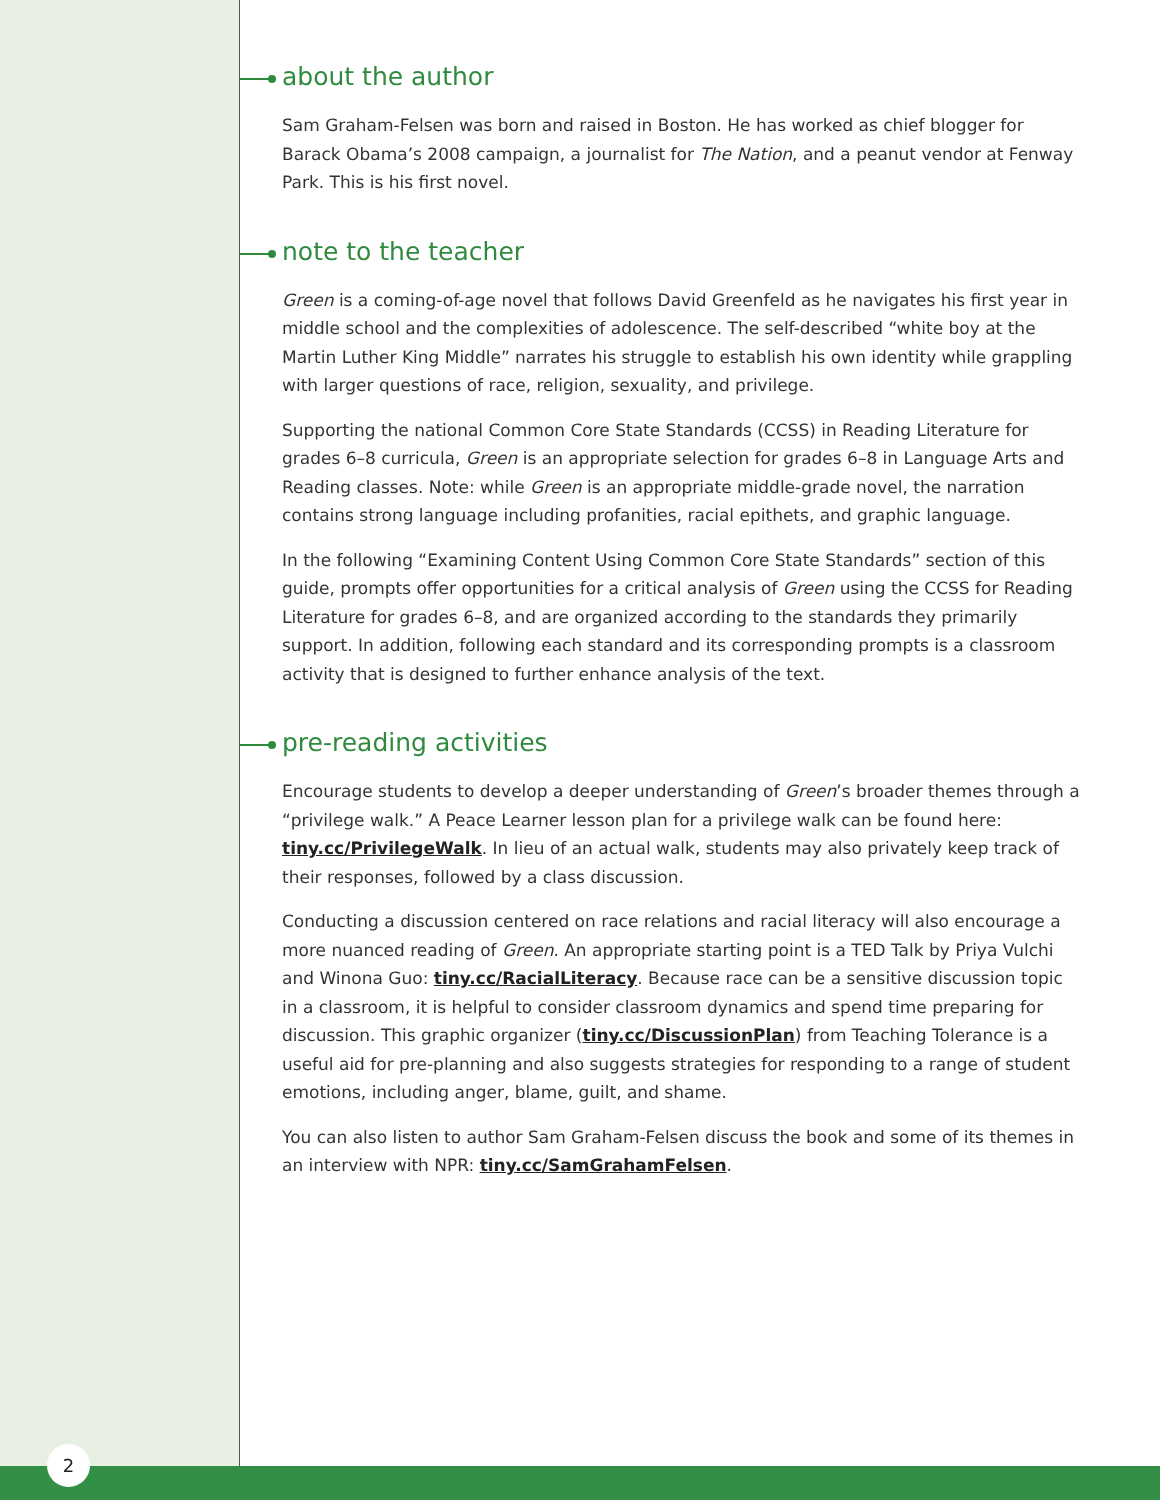about the author
Sam Graham-Felsen was born and raised in Boston. He has worked as chief blogger for Barack Obama’s 2008 campaign, a journalist for The Nation, and a peanut vendor at Fenway Park. This is his first novel.
note to the teacher
Green is a coming-of-age novel that follows David Greenfeld as he navigates his first year in middle school and the complexities of adolescence. The self-described “white boy at the Martin Luther King Middle” narrates his struggle to establish his own identity while grappling with larger questions of race, religion, sexuality, and privilege.
Supporting the national Common Core State Standards (CCSS) in Reading Literature for grades 6–8 curricula, Green is an appropriate selection for grades 6–8 in Language Arts and Reading classes. Note: while Green is an appropriate middle-grade novel, the narration contains strong language including profanities, racial epithets, and graphic language.
In the following “Examining Content Using Common Core State Standards” section of this guide, prompts offer opportunities for a critical analysis of Green using the CCSS for Reading Literature for grades 6–8, and are organized according to the standards they primarily support. In addition, following each standard and its corresponding prompts is a classroom activity that is designed to further enhance analysis of the text.
pre-reading activities
Encourage students to develop a deeper understanding of Green’s broader themes through a “privilege walk.” A Peace Learner lesson plan for a privilege walk can be found here: tiny.cc/PrivilegeWalk. In lieu of an actual walk, students may also privately keep track of their responses, followed by a class discussion.
Conducting a discussion centered on race relations and racial literacy will also encourage a more nuanced reading of Green. An appropriate starting point is a TED Talk by Priya Vulchi and Winona Guo: tiny.cc/RacialLiteracy. Because race can be a sensitive discussion topic in a classroom, it is helpful to consider classroom dynamics and spend time preparing for discussion. This graphic organizer (tiny.cc/DiscussionPlan) from Teaching Tolerance is a useful aid for pre-planning and also suggests strategies for responding to a range of student emotions, including anger, blame, guilt, and shame.
You can also listen to author Sam Graham-Felsen discuss the book and some of its themes in an interview with NPR: tiny.cc/SamGrahamFelsen.
2